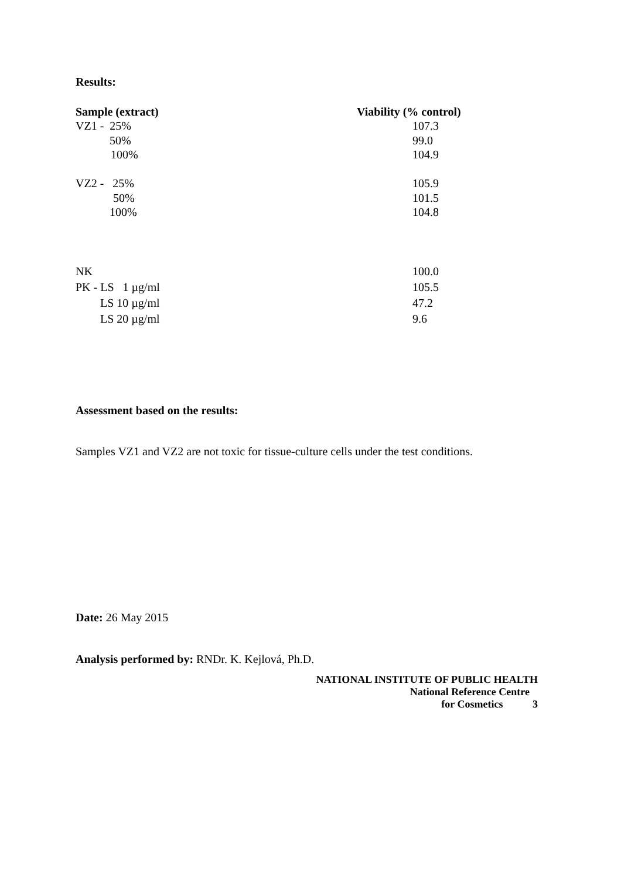Results:
| Sample (extract) | Viability (% control) |
| --- | --- |
| VZ1 - 25% | 107.3 |
| 50% | 99.0 |
| 100% | 104.9 |
| VZ2 - 25% | 105.9 |
| 50% | 101.5 |
| 100% | 104.8 |
| NK | 100.0 |
| PK - LS 1 µg/ml | 105.5 |
| LS 10 µg/ml | 47.2 |
| LS 20 µg/ml | 9.6 |
Assessment based on the results:
Samples VZ1 and VZ2 are not toxic for tissue-culture cells under the test conditions.
Date: 26 May 2015
Analysis performed by: RNDr. K. Kejlová, Ph.D.
NATIONAL INSTITUTE OF PUBLIC HEALTH
National Reference Centre
for Cosmetics 3